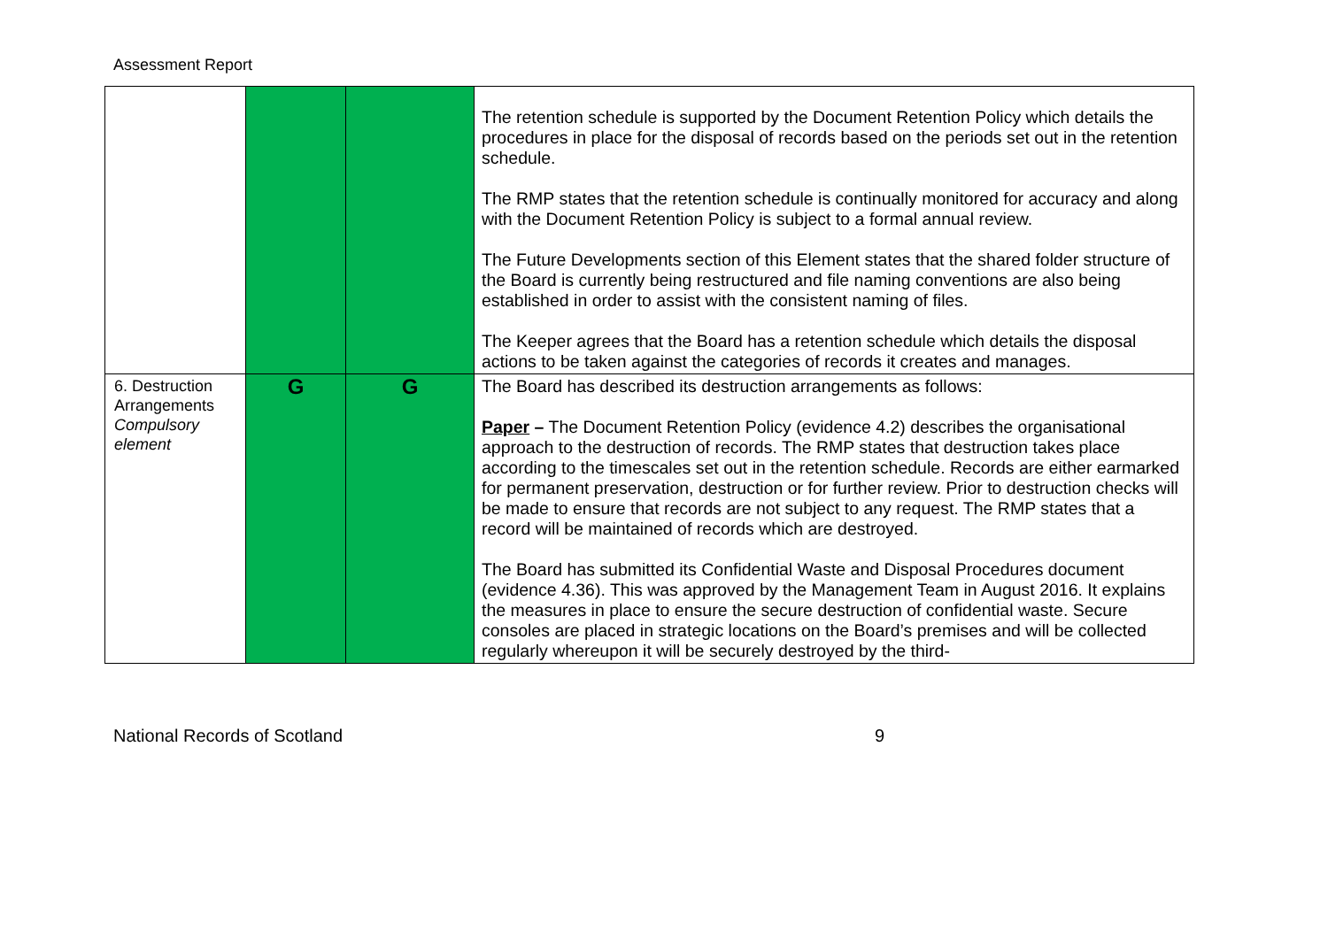Assessment Report
| | | | The retention schedule is supported by the Document Retention Policy which details the procedures in place for the disposal of records based on the periods set out in the retention schedule. The RMP states that the retention schedule is continually monitored for accuracy and along with the Document Retention Policy is subject to a formal annual review. The Future Developments section of this Element states that the shared folder structure of the Board is currently being restructured and file naming conventions are also being established in order to assist with the consistent naming of files. The Keeper agrees that the Board has a retention schedule which details the disposal actions to be taken against the categories of records it creates and manages. |
| 6. Destruction Arrangements Compulsory element | G | G | The Board has described its destruction arrangements as follows: Paper – The Document Retention Policy (evidence 4.2) describes the organisational approach to the destruction of records. The RMP states that destruction takes place according to the timescales set out in the retention schedule. Records are either earmarked for permanent preservation, destruction or for further review. Prior to destruction checks will be made to ensure that records are not subject to any request. The RMP states that a record will be maintained of records which are destroyed. The Board has submitted its Confidential Waste and Disposal Procedures document (evidence 4.36). This was approved by the Management Team in August 2016. It explains the measures in place to ensure the secure destruction of confidential waste. Secure consoles are placed in strategic locations on the Board’s premises and will be collected regularly whereupon it will be securely destroyed by the third- |
National Records of Scotland 9